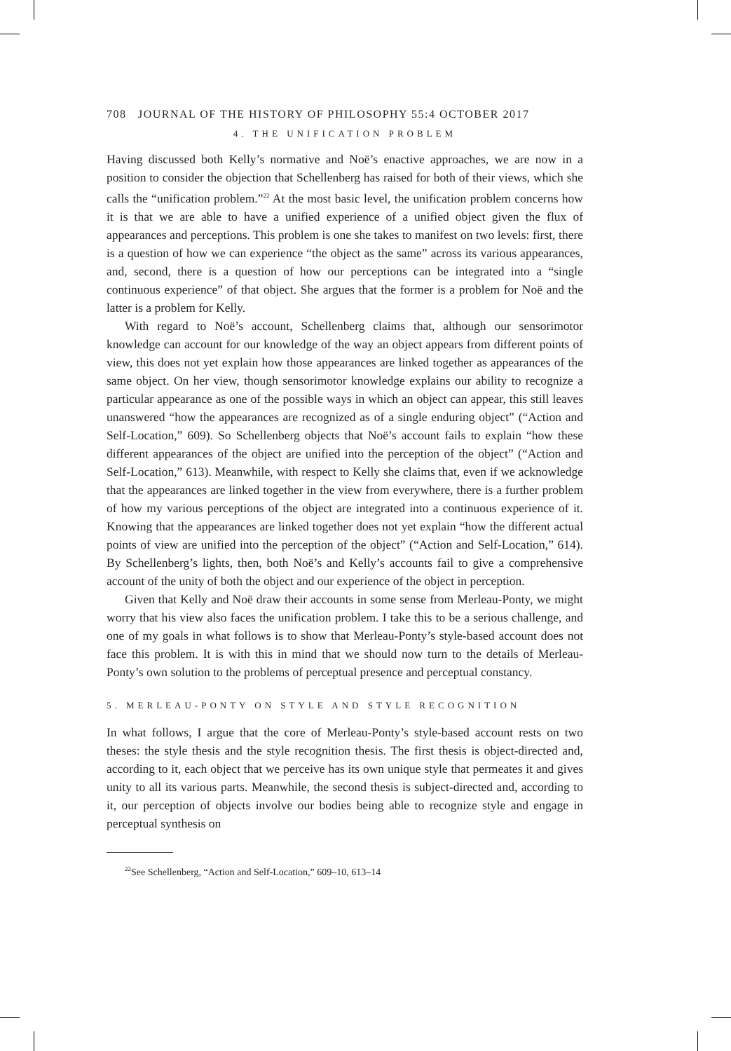708 JOURNAL OF THE HISTORY OF PHILOSOPHY 55:4 OCTOBER 2017
4. THE UNIFICATION PROBLEM
Having discussed both Kelly’s normative and Noë’s enactive approaches, we are now in a position to consider the objection that Schellenberg has raised for both of their views, which she calls the “unification problem.”<sup>22</sup> At the most basic level, the unification problem concerns how it is that we are able to have a unified experience of a unified object given the flux of appearances and perceptions. This problem is one she takes to manifest on two levels: first, there is a question of how we can experience “the object as the same” across its various appearances, and, second, there is a question of how our perceptions can be integrated into a “single continuous experience” of that object. She argues that the former is a problem for Noë and the latter is a problem for Kelly.
With regard to Noë’s account, Schellenberg claims that, although our sensorimotor knowledge can account for our knowledge of the way an object appears from different points of view, this does not yet explain how those appearances are linked together as appearances of the same object. On her view, though sensorimotor knowledge explains our ability to recognize a particular appearance as one of the possible ways in which an object can appear, this still leaves unanswered “how the appearances are recognized as of a single enduring object” (“Action and Self-Location,” 609). So Schellenberg objects that Noë’s account fails to explain “how these different appearances of the object are unified into the perception of the object” (“Action and Self-Location,” 613). Meanwhile, with respect to Kelly she claims that, even if we acknowledge that the appearances are linked together in the view from everywhere, there is a further problem of how my various perceptions of the object are integrated into a continuous experience of it. Knowing that the appearances are linked together does not yet explain “how the different actual points of view are unified into the perception of the object” (“Action and Self-Location,” 614). By Schellenberg’s lights, then, both Noë’s and Kelly’s accounts fail to give a comprehensive account of the unity of both the object and our experience of the object in perception.
Given that Kelly and Noë draw their accounts in some sense from Merleau-Ponty, we might worry that his view also faces the unification problem. I take this to be a serious challenge, and one of my goals in what follows is to show that Merleau-Ponty’s style-based account does not face this problem. It is with this in mind that we should now turn to the details of Merleau-Ponty’s own solution to the problems of perceptual presence and perceptual constancy.
5. MERLEAU-PONTY ON STYLE AND STYLE RECOGNITION
In what follows, I argue that the core of Merleau-Ponty’s style-based account rests on two theses: the style thesis and the style recognition thesis. The first thesis is object-directed and, according to it, each object that we perceive has its own unique style that permeates it and gives unity to all its various parts. Meanwhile, the second thesis is subject-directed and, according to it, our perception of objects involve our bodies being able to recognize style and engage in perceptual synthesis on
<sup>22</sup> See Schellenberg, “Action and Self-Location,” 609–10, 613–14